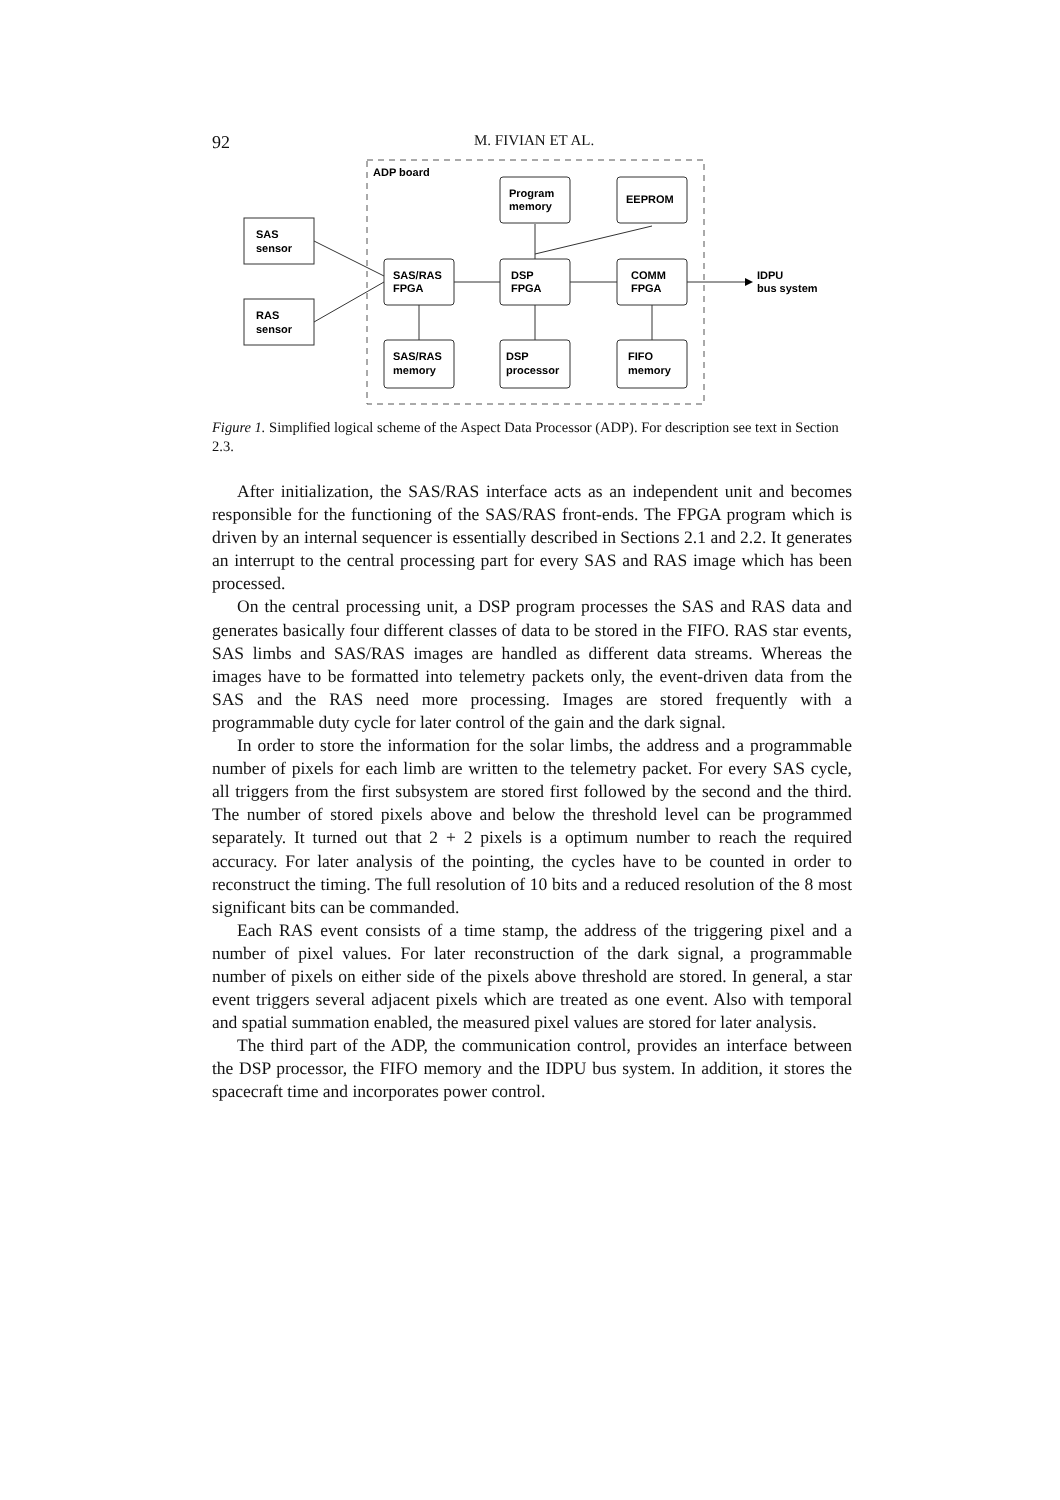92 M. FIVIAN ET AL.
ADP board
SAS
sensor
RAS
sensor
Program
memory
EEPROM
SAS/RAS
FPGA
DSP
FPGA
COMM
FPGA
IDPU
bus system
SAS/RAS
memory
DSP
processor
FIFO
memory
Figure 1. Simplified logical scheme of the Aspect Data Processor (ADP). For description see text in Section 2.3.
After initialization, the SAS/RAS interface acts as an independent unit and becomes responsible for the functioning of the SAS/RAS front-ends. The FPGA program which is driven by an internal sequencer is essentially described in Sections 2.1 and 2.2. It generates an interrupt to the central processing part for every SAS and RAS image which has been processed.
On the central processing unit, a DSP program processes the SAS and RAS data and generates basically four different classes of data to be stored in the FIFO. RAS star events, SAS limbs and SAS/RAS images are handled as different data streams. Whereas the images have to be formatted into telemetry packets only, the event-driven data from the SAS and the RAS need more processing. Images are stored frequently with a programmable duty cycle for later control of the gain and the dark signal.
In order to store the information for the solar limbs, the address and a programmable number of pixels for each limb are written to the telemetry packet. For every SAS cycle, all triggers from the first subsystem are stored first followed by the second and the third. The number of stored pixels above and below the threshold level can be programmed separately. It turned out that 2 + 2 pixels is a optimum number to reach the required accuracy. For later analysis of the pointing, the cycles have to be counted in order to reconstruct the timing. The full resolution of 10 bits and a reduced resolution of the 8 most significant bits can be commanded.
Each RAS event consists of a time stamp, the address of the triggering pixel and a number of pixel values. For later reconstruction of the dark signal, a programmable number of pixels on either side of the pixels above threshold are stored. In general, a star event triggers several adjacent pixels which are treated as one event. Also with temporal and spatial summation enabled, the measured pixel values are stored for later analysis.
The third part of the ADP, the communication control, provides an interface between the DSP processor, the FIFO memory and the IDPU bus system. In addition, it stores the spacecraft time and incorporates power control.